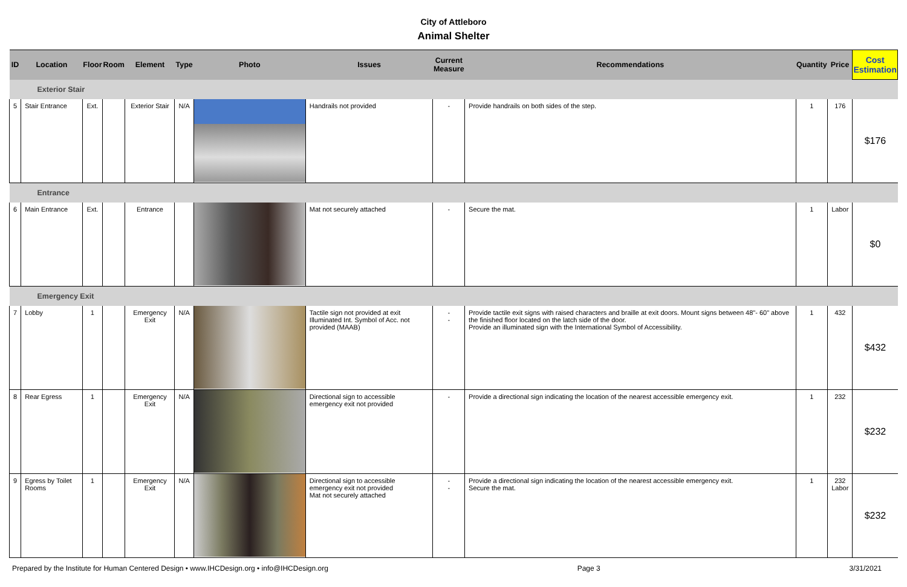City of Attleboro
Animal Shelter
| ID | Location | Floor | Room | Element | Type | Photo | Issues | Current Measure | Recommendations | Quantity | Price | Cost Estimation |
| --- | --- | --- | --- | --- | --- | --- | --- | --- | --- | --- | --- | --- |
| Exterior Stair | | | | | | | | | | | | |
| 5 | Stair Entrance | Ext. | | Exterior Stair | N/A | | Handrails not provided | - | Provide handrails on both sides of the step. | 1 | 176 | $176 |
| Entrance | | | | | | | | | | | | |
| 6 | Main Entrance | Ext. | | Entrance | | | Mat not securely attached | - | Secure the mat. | 1 | Labor | $0 |
| Emergency Exit | | | | | | | | | | | | |
| 7 | Lobby | 1 | | Emergency Exit | N/A | | Tactile sign not provided at exit Illuminated Int. Symbol of Acc. not provided (MAAB) | - - | Provide tactile exit signs with raised characters and braille at exit doors. Mount signs between 48"- 60" above the finished floor located on the latch side of the door. Provide an illuminated sign with the International Symbol of Accessibility. | 1 | 432 | $432 |
| 8 | Rear Egress | 1 | | Emergency Exit | N/A | | Directional sign to accessible emergency exit not provided | - | Provide a directional sign indicating the location of the nearest accessible emergency exit. | 1 | 232 | $232 |
| 9 | Egress by Toilet Rooms | 1 | | Emergency Exit | N/A | | Directional sign to accessible emergency exit not provided Mat not securely attached | - - | Provide a directional sign indicating the location of the nearest accessible emergency exit. Secure the mat. | 1 | 232 Labor | $232 |
Prepared by the Institute for Human Centered Design • www.IHCDesign.org • info@IHCDesign.org Page 3 3/31/2021